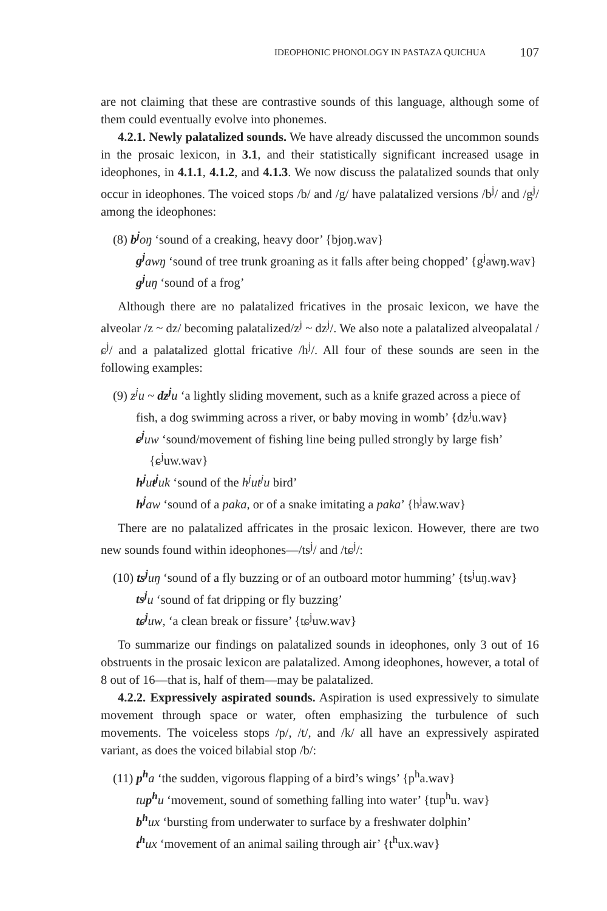IDEOPHONIC PHONOLOGY IN PASTAZA QUICHUA 107
are not claiming that these are contrastive sounds of this language, although some of them could eventually evolve into phonemes.
4.2.1. Newly palatalized sounds. We have already discussed the uncommon sounds in the prosaic lexicon, in 3.1, and their statistically significant increased usage in ideophones, in 4.1.1, 4.1.2, and 4.1.3. We now discuss the palatalized sounds that only occur in ideophones. The voiced stops /b/ and /g/ have palatalized versions /b<sup>j</sup>/ and /g<sup>j</sup>/ among the ideophones:
(8) b<sup>j</sup> oŋ ‘sound of a creaking, heavy door’ {bjoŋ.wav}
g<sup>j</sup> awŋ ‘sound of tree trunk groaning as it falls after being chopped’ {g<sup>j</sup>awŋ.wav}
g<sup>j</sup> uŋ ‘sound of a frog’
Although there are no palatalized fricatives in the prosaic lexicon, we have the alveolar /z ~ dz/ becoming palatalized/z<sup>j</sup> ~ dz<sup>j</sup>/. We also note a palatalized alveopalatal /ɕ<sup>j</sup>/ and a palatalized glottal fricative /h<sup>j</sup>/. All four of these sounds are seen in the following examples:
(9) z<sup>j</sup>u ~ dz<sup>j</sup> u ‘a lightly sliding movement, such as a knife grazed across a piece of fish, a dog swimming across a river, or baby moving in womb’ {dz<sup>j</sup>u.wav}
ɕ<sup>j</sup> uw ‘sound/movement of fishing line being pulled strongly by large fish’ {ɕ<sup>j</sup>uw.wav}
h<sup>j</sup> ut<sup>j</sup> uk ‘sound of the h<sup>j</sup>ut<sup>j</sup>u bird’
h<sup>j</sup> aw ‘sound of a paka, or of a snake imitating a paka’ {h<sup>j</sup>aw.wav}
There are no palatalized affricates in the prosaic lexicon. However, there are two new sounds found within ideophones—/ts<sup>j</sup>/ and /tɕ<sup>j</sup>/:
(10) ts<sup>j</sup> uŋ ‘sound of a fly buzzing or of an outboard motor humming’ {ts<sup>j</sup>uŋ.wav}
ts<sup>j</sup> u ‘sound of fat dripping or fly buzzing’
tɕ<sup>j</sup> uw, ‘a clean break or fissure’ {tɕ<sup>j</sup>uw.wav}
To summarize our findings on palatalized sounds in ideophones, only 3 out of 16 obstruents in the prosaic lexicon are palatalized. Among ideophones, however, a total of 8 out of 16—that is, half of them—may be palatalized.
4.2.2. Expressively aspirated sounds. Aspiration is used expressively to simulate movement through space or water, often emphasizing the turbulence of such movements. The voiceless stops /p/, /t/, and /k/ all have an expressively aspirated variant, as does the voiced bilabial stop /b/:
(11) p<sup>h</sup> a ‘the sudden, vigorous flapping of a bird’s wings’ {p<sup>h</sup>a.wav}
tu p<sup>h</sup> u ‘movement, sound of something falling into water’ {tup<sup>h</sup>u. wav}
b<sup>h</sup> ux ‘bursting from underwater to surface by a freshwater dolphin’
t<sup>h</sup> ux ‘movement of an animal sailing through air’ {t<sup>h</sup>ux.wav}